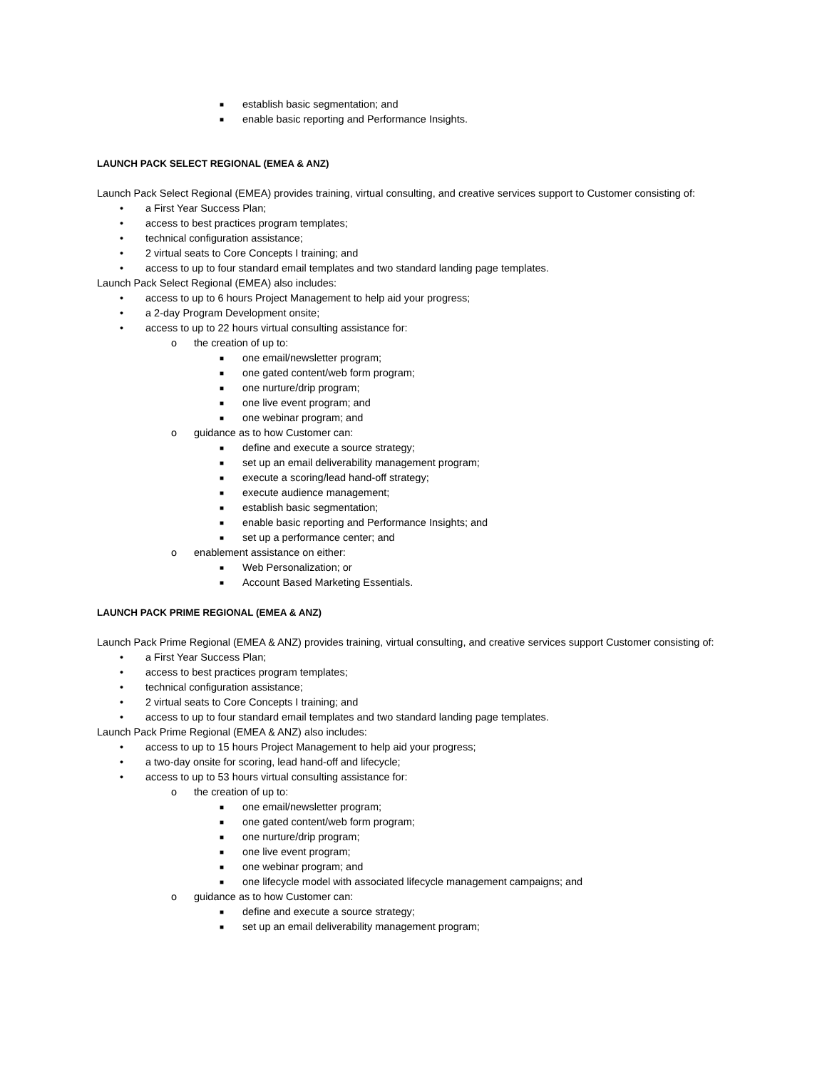■ establish basic segmentation; and
■ enable basic reporting and Performance Insights.
LAUNCH PACK SELECT REGIONAL (EMEA & ANZ)
Launch Pack Select Regional (EMEA) provides training, virtual consulting, and creative services support to Customer consisting of:
• a First Year Success Plan;
• access to best practices program templates;
• technical configuration assistance;
• 2 virtual seats to Core Concepts I training; and
• access to up to four standard email templates and two standard landing page templates.
Launch Pack Select Regional (EMEA) also includes:
• access to up to 6 hours Project Management to help aid your progress;
• a 2-day Program Development onsite;
• access to up to 22 hours virtual consulting assistance for:
o the creation of up to:
■ one email/newsletter program;
■ one gated content/web form program;
■ one nurture/drip program;
■ one live event program; and
■ one webinar program; and
o guidance as to how Customer can:
■ define and execute a source strategy;
■ set up an email deliverability management program;
■ execute a scoring/lead hand-off strategy;
■ execute audience management;
■ establish basic segmentation;
■ enable basic reporting and Performance Insights; and
■ set up a performance center; and
o enablement assistance on either:
■ Web Personalization; or
■ Account Based Marketing Essentials.
LAUNCH PACK PRIME REGIONAL (EMEA & ANZ)
Launch Pack Prime Regional (EMEA & ANZ) provides training, virtual consulting, and creative services support Customer consisting of:
• a First Year Success Plan;
• access to best practices program templates;
• technical configuration assistance;
• 2 virtual seats to Core Concepts I training; and
• access to up to four standard email templates and two standard landing page templates.
Launch Pack Prime Regional (EMEA & ANZ) also includes:
• access to up to 15 hours Project Management to help aid your progress;
• a two-day onsite for scoring, lead hand-off and lifecycle;
• access to up to 53 hours virtual consulting assistance for:
o the creation of up to:
■ one email/newsletter program;
■ one gated content/web form program;
■ one nurture/drip program;
■ one live event program;
■ one webinar program; and
■ one lifecycle model with associated lifecycle management campaigns; and
o guidance as to how Customer can:
■ define and execute a source strategy;
■ set up an email deliverability management program;